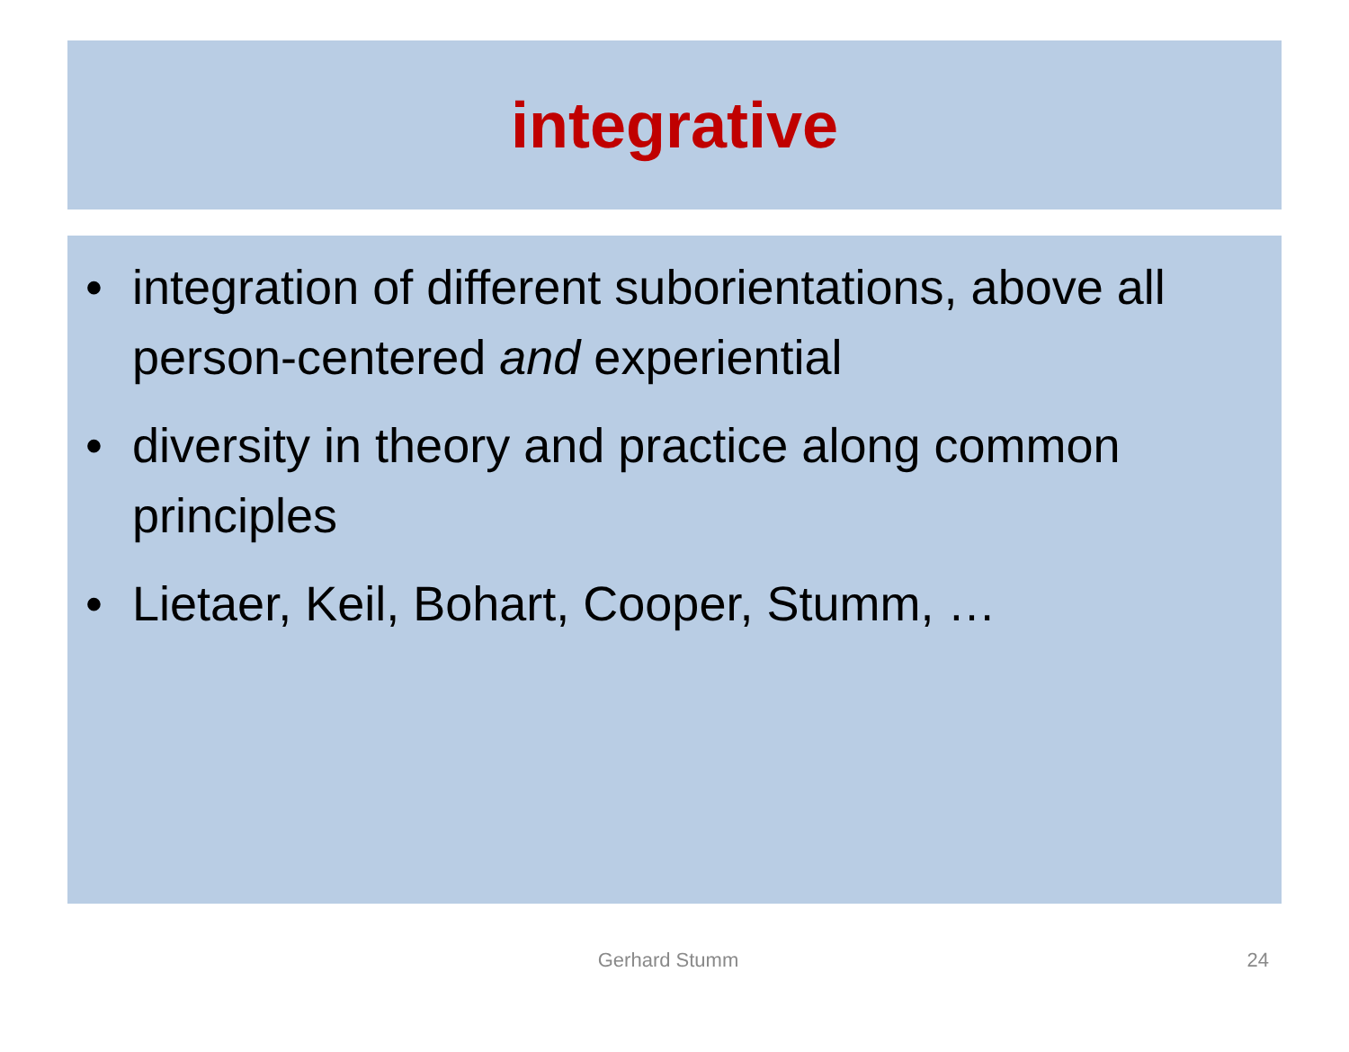integrative
• integration of different suborientations, above all person-centered and experiential
• diversity in theory and practice along common principles
• Lietaer, Keil, Bohart, Cooper, Stumm, …
Gerhard Stumm 24